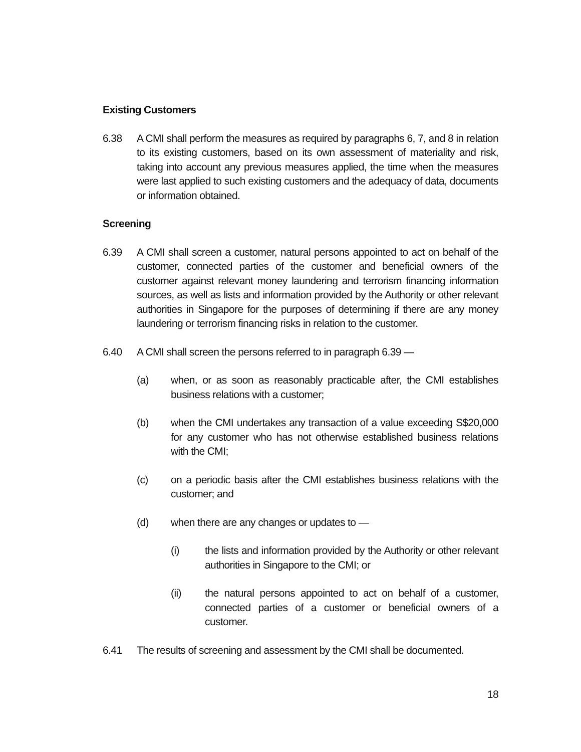Existing Customers
6.38 A CMI shall perform the measures as required by paragraphs 6, 7, and 8 in relation to its existing customers, based on its own assessment of materiality and risk, taking into account any previous measures applied, the time when the measures were last applied to such existing customers and the adequacy of data, documents or information obtained.
Screening
6.39 A CMI shall screen a customer, natural persons appointed to act on behalf of the customer, connected parties of the customer and beneficial owners of the customer against relevant money laundering and terrorism financing information sources, as well as lists and information provided by the Authority or other relevant authorities in Singapore for the purposes of determining if there are any money laundering or terrorism financing risks in relation to the customer.
6.40 A CMI shall screen the persons referred to in paragraph 6.39 —
(a) when, or as soon as reasonably practicable after, the CMI establishes business relations with a customer;
(b) when the CMI undertakes any transaction of a value exceeding S$20,000 for any customer who has not otherwise established business relations with the CMI;
(c) on a periodic basis after the CMI establishes business relations with the customer; and
(d) when there are any changes or updates to —
(i) the lists and information provided by the Authority or other relevant authorities in Singapore to the CMI; or
(ii) the natural persons appointed to act on behalf of a customer, connected parties of a customer or beneficial owners of a customer.
6.41 The results of screening and assessment by the CMI shall be documented.
18